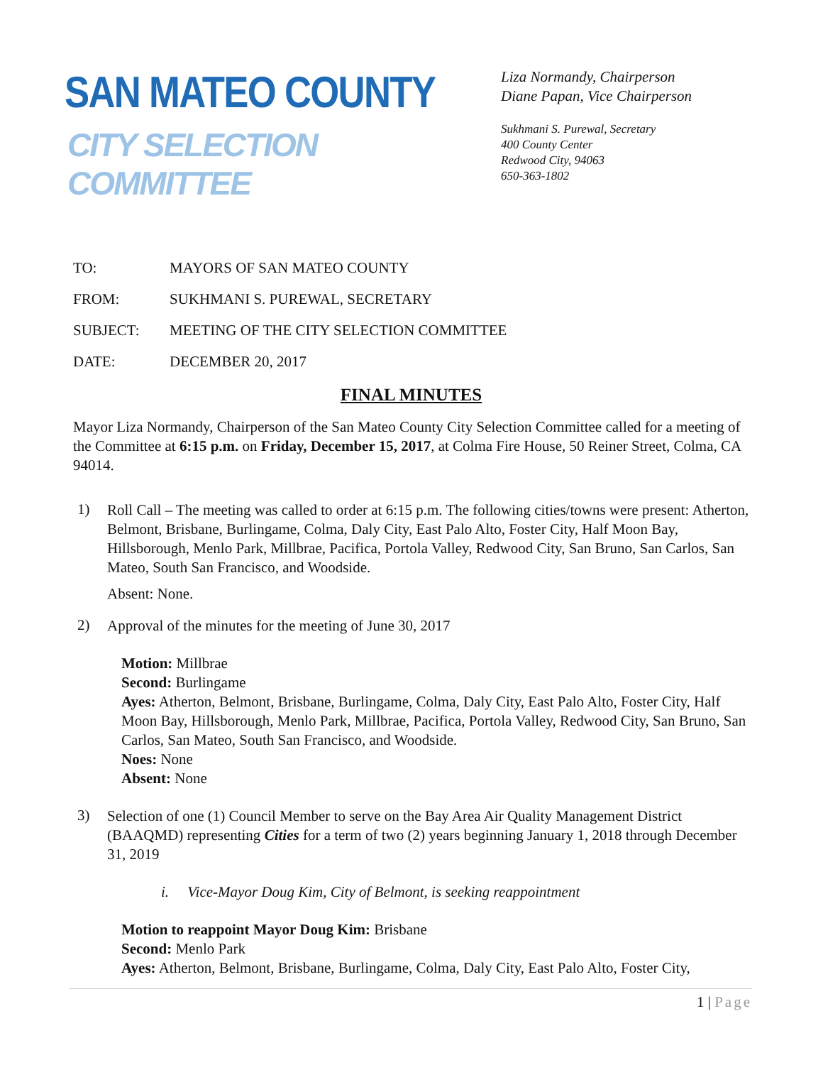SAN MATEO COUNTY
CITY SELECTION COMMITTEE
Liza Normandy, Chairperson
Diane Papan, Vice Chairperson
Sukhmani S. Purewal, Secretary
400 County Center
Redwood City, 94063
650-363-1802
TO: MAYORS OF SAN MATEO COUNTY
FROM: SUKHMANI S. PUREWAL, SECRETARY
SUBJECT: MEETING OF THE CITY SELECTION COMMITTEE
DATE: DECEMBER 20, 2017
FINAL MINUTES
Mayor Liza Normandy, Chairperson of the San Mateo County City Selection Committee called for a meeting of the Committee at 6:15 p.m. on Friday, December 15, 2017, at Colma Fire House, 50 Reiner Street, Colma, CA 94014.
1)
Roll Call – The meeting was called to order at 6:15 p.m. The following cities/towns were present: Atherton, Belmont, Brisbane, Burlingame, Colma, Daly City, East Palo Alto, Foster City, Half Moon Bay, Hillsborough, Menlo Park, Millbrae, Pacifica, Portola Valley, Redwood City, San Bruno, San Carlos, San Mateo, South San Francisco, and Woodside.
Absent: None.
2)
Approval of the minutes for the meeting of June 30, 2017
Motion: Millbrae
Second: Burlingame
Ayes: Atherton, Belmont, Brisbane, Burlingame, Colma, Daly City, East Palo Alto, Foster City, Half Moon Bay, Hillsborough, Menlo Park, Millbrae, Pacifica, Portola Valley, Redwood City, San Bruno, San Carlos, San Mateo, South San Francisco, and Woodside.
Noes: None
Absent: None
3)
Selection of one (1) Council Member to serve on the Bay Area Air Quality Management District (BAAQMD) representing Cities for a term of two (2) years beginning January 1, 2018 through December 31, 2019
i. Vice-Mayor Doug Kim, City of Belmont, is seeking reappointment
Motion to reappoint Mayor Doug Kim: Brisbane
Second: Menlo Park
Ayes: Atherton, Belmont, Brisbane, Burlingame, Colma, Daly City, East Palo Alto, Foster City,
1 | Page